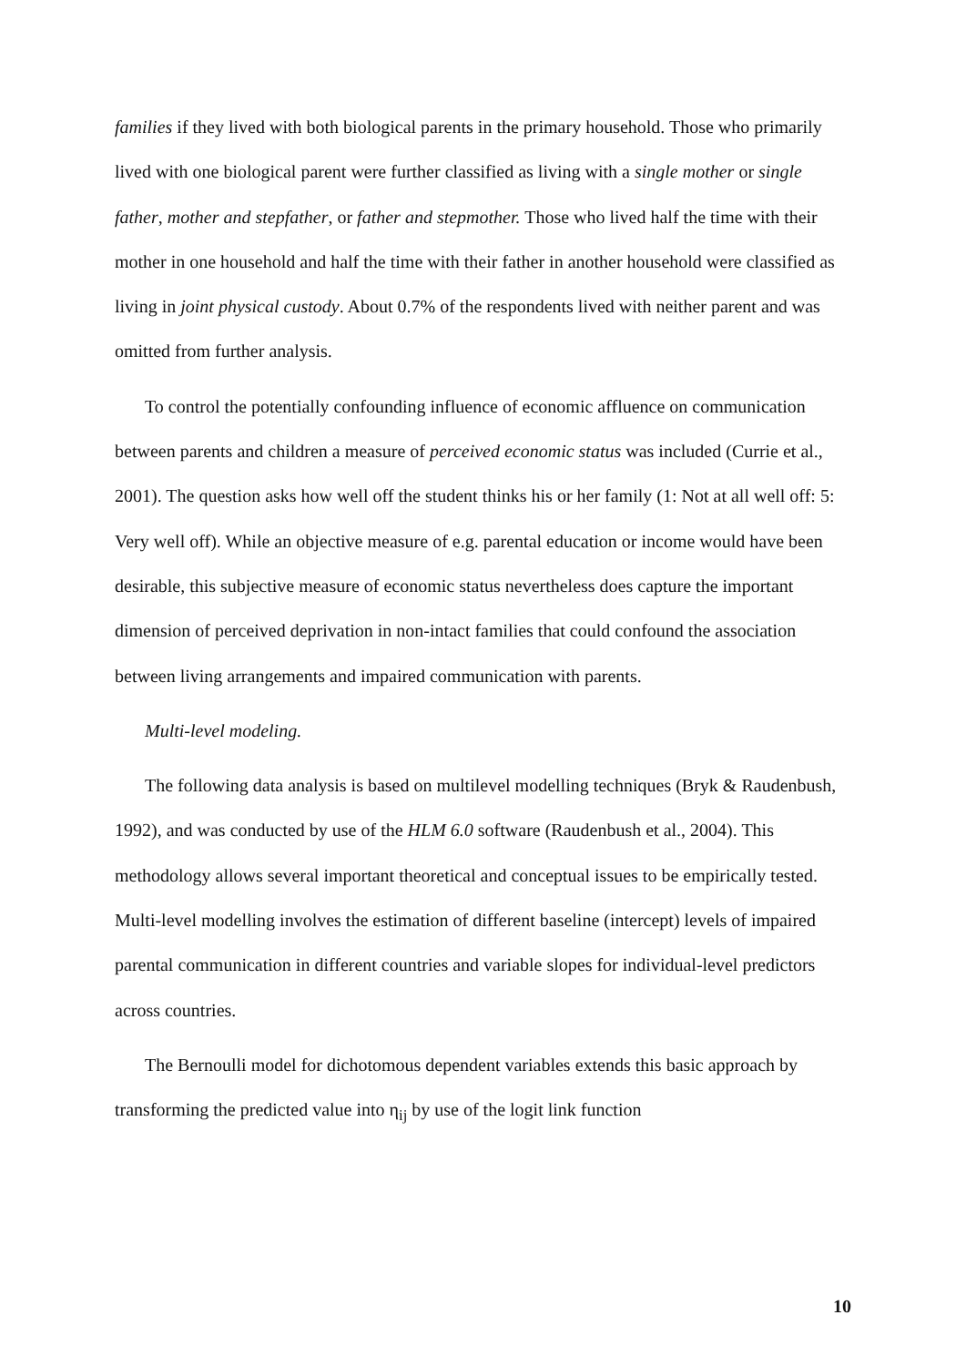families if they lived with both biological parents in the primary household. Those who primarily lived with one biological parent were further classified as living with a single mother or single father, mother and stepfather, or father and stepmother. Those who lived half the time with their mother in one household and half the time with their father in another household were classified as living in joint physical custody. About 0.7% of the respondents lived with neither parent and was omitted from further analysis.
To control the potentially confounding influence of economic affluence on communication between parents and children a measure of perceived economic status was included (Currie et al., 2001). The question asks how well off the student thinks his or her family (1: Not at all well off: 5: Very well off). While an objective measure of e.g. parental education or income would have been desirable, this subjective measure of economic status nevertheless does capture the important dimension of perceived deprivation in non-intact families that could confound the association between living arrangements and impaired communication with parents.
Multi-level modeling.
The following data analysis is based on multilevel modelling techniques (Bryk & Raudenbush, 1992), and was conducted by use of the HLM 6.0 software (Raudenbush et al., 2004). This methodology allows several important theoretical and conceptual issues to be empirically tested. Multi-level modelling involves the estimation of different baseline (intercept) levels of impaired parental communication in different countries and variable slopes for individual-level predictors across countries.
The Bernoulli model for dichotomous dependent variables extends this basic approach by transforming the predicted value into η<sub>ij</sub> by use of the logit link function
10